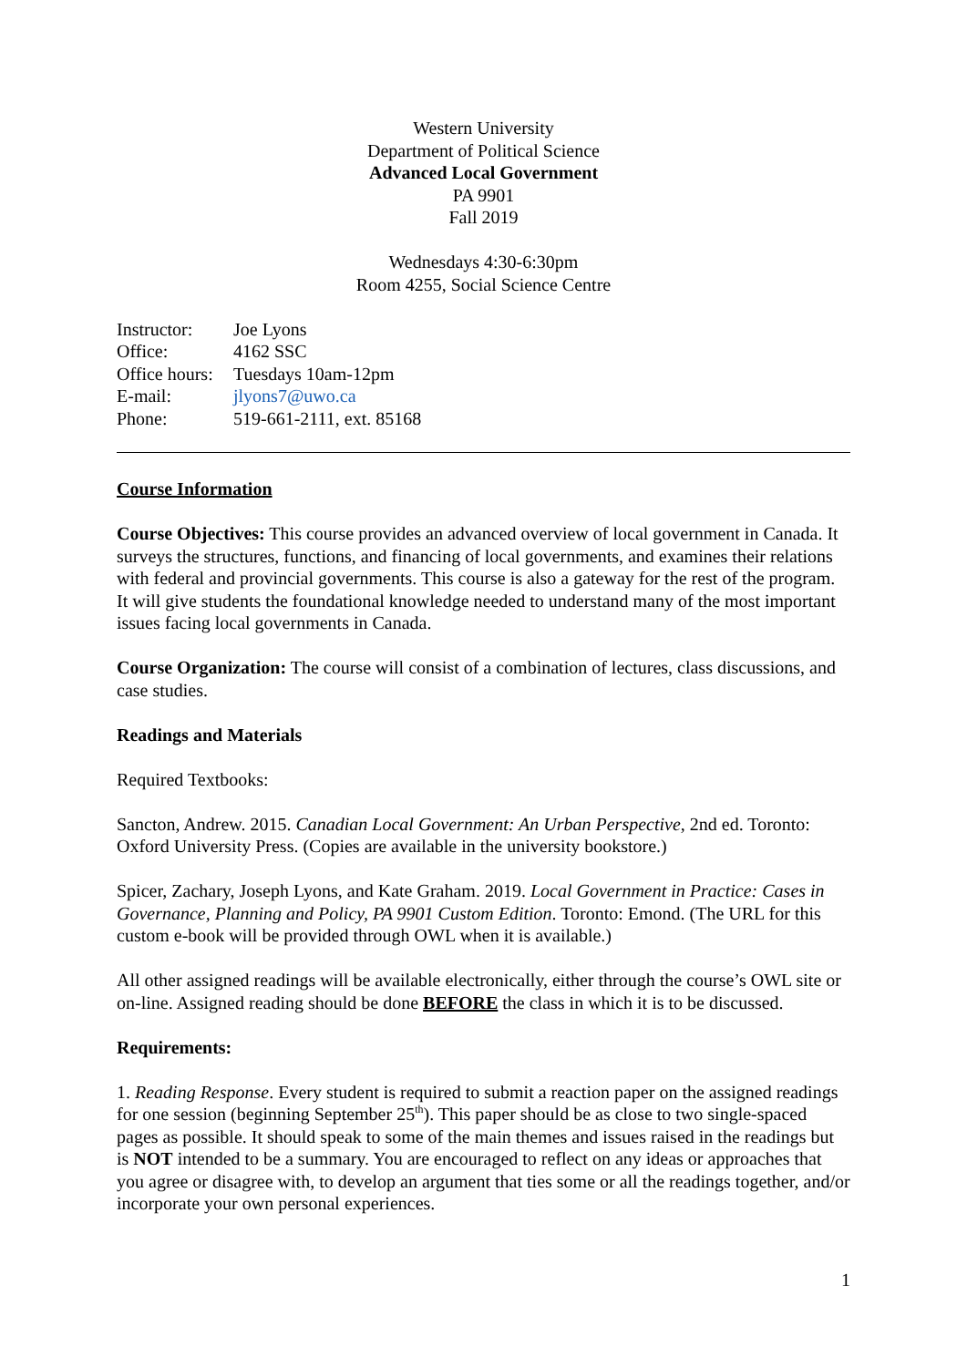Western University
Department of Political Science
Advanced Local Government
PA 9901
Fall 2019
Wednesdays 4:30-6:30pm
Room 4255, Social Science Centre
| Instructor: | Joe Lyons |
| Office: | 4162 SSC |
| Office hours: | Tuesdays 10am-12pm |
| E-mail: | jlyons7@uwo.ca |
| Phone: | 519-661-2111, ext. 85168 |
Course Information
Course Objectives: This course provides an advanced overview of local government in Canada. It surveys the structures, functions, and financing of local governments, and examines their relations with federal and provincial governments. This course is also a gateway for the rest of the program. It will give students the foundational knowledge needed to understand many of the most important issues facing local governments in Canada.
Course Organization: The course will consist of a combination of lectures, class discussions, and case studies.
Readings and Materials
Required Textbooks:
Sancton, Andrew. 2015. Canadian Local Government: An Urban Perspective, 2nd ed. Toronto: Oxford University Press. (Copies are available in the university bookstore.)
Spicer, Zachary, Joseph Lyons, and Kate Graham. 2019. Local Government in Practice: Cases in Governance, Planning and Policy, PA 9901 Custom Edition. Toronto: Emond. (The URL for this custom e-book will be provided through OWL when it is available.)
All other assigned readings will be available electronically, either through the course’s OWL site or on-line. Assigned reading should be done BEFORE the class in which it is to be discussed.
Requirements:
1. Reading Response. Every student is required to submit a reaction paper on the assigned readings for one session (beginning September 25<sup>th</sup>). This paper should be as close to two single-spaced pages as possible. It should speak to some of the main themes and issues raised in the readings but is NOT intended to be a summary. You are encouraged to reflect on any ideas or approaches that you agree or disagree with, to develop an argument that ties some or all the readings together, and/or incorporate your own personal experiences.
1